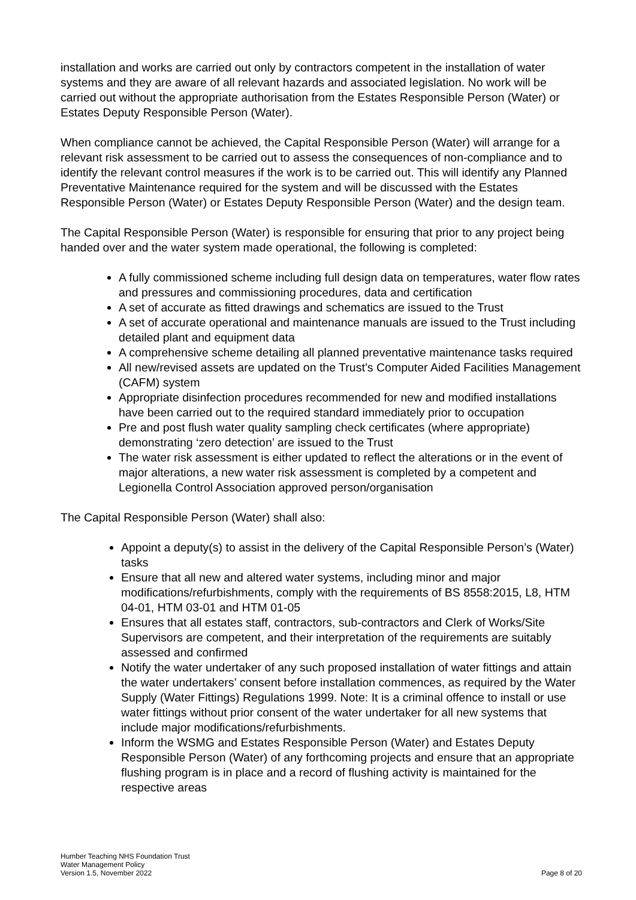installation and works are carried out only by contractors competent in the installation of water systems and they are aware of all relevant hazards and associated legislation. No work will be carried out without the appropriate authorisation from the Estates Responsible Person (Water) or Estates Deputy Responsible Person (Water).
When compliance cannot be achieved, the Capital Responsible Person (Water) will arrange for a relevant risk assessment to be carried out to assess the consequences of non-compliance and to identify the relevant control measures if the work is to be carried out. This will identify any Planned Preventative Maintenance required for the system and will be discussed with the Estates Responsible Person (Water) or Estates Deputy Responsible Person (Water) and the design team.
The Capital Responsible Person (Water) is responsible for ensuring that prior to any project being handed over and the water system made operational, the following is completed:
A fully commissioned scheme including full design data on temperatures, water flow rates and pressures and commissioning procedures, data and certification
A set of accurate as fitted drawings and schematics are issued to the Trust
A set of accurate operational and maintenance manuals are issued to the Trust including detailed plant and equipment data
A comprehensive scheme detailing all planned preventative maintenance tasks required
All new/revised assets are updated on the Trust’s Computer Aided Facilities Management (CAFM) system
Appropriate disinfection procedures recommended for new and modified installations have been carried out to the required standard immediately prior to occupation
Pre and post flush water quality sampling check certificates (where appropriate) demonstrating ‘zero detection’ are issued to the Trust
The water risk assessment is either updated to reflect the alterations or in the event of major alterations, a new water risk assessment is completed by a competent and Legionella Control Association approved person/organisation
The Capital Responsible Person (Water) shall also:
Appoint a deputy(s) to assist in the delivery of the Capital Responsible Person’s (Water) tasks
Ensure that all new and altered water systems, including minor and major modifications/refurbishments, comply with the requirements of BS 8558:2015, L8, HTM 04-01, HTM 03-01 and HTM 01-05
Ensures that all estates staff, contractors, sub-contractors and Clerk of Works/Site Supervisors are competent, and their interpretation of the requirements are suitably assessed and confirmed
Notify the water undertaker of any such proposed installation of water fittings and attain the water undertakers’ consent before installation commences, as required by the Water Supply (Water Fittings) Regulations 1999. Note: It is a criminal offence to install or use water fittings without prior consent of the water undertaker for all new systems that include major modifications/refurbishments.
Inform the WSMG and Estates Responsible Person (Water) and Estates Deputy Responsible Person (Water) of any forthcoming projects and ensure that an appropriate flushing program is in place and a record of flushing activity is maintained for the respective areas
Humber Teaching NHS Foundation Trust
Water Management Policy
Version 1.5, November 2022
Page 8 of 20